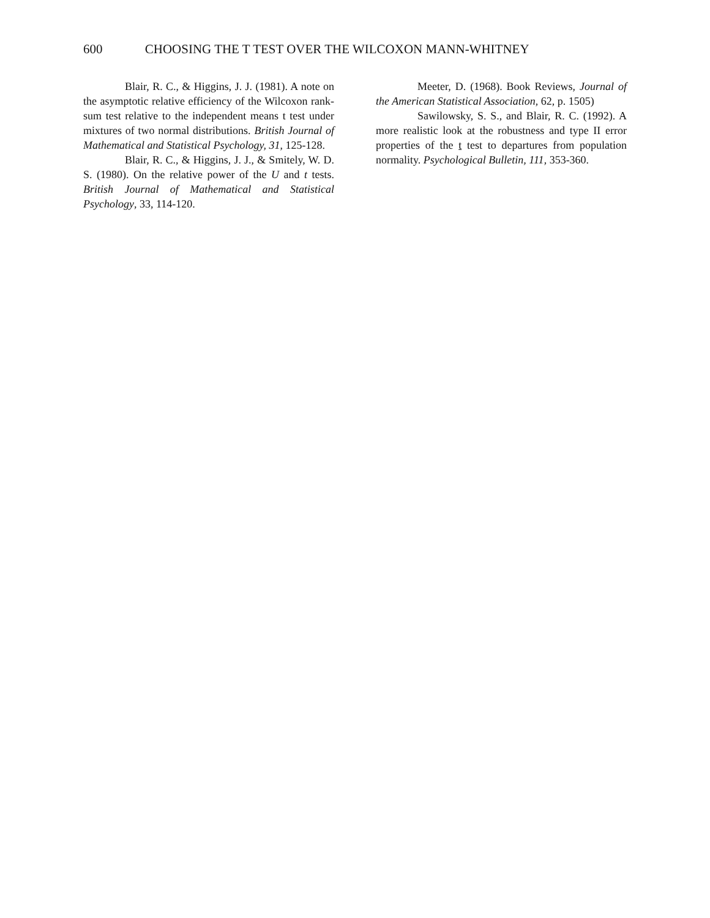600 CHOOSING THE T TEST OVER THE WILCOXON MANN-WHITNEY
Blair, R. C., & Higgins, J. J. (1981). A note on the asymptotic relative efficiency of the Wilcoxon rank-sum test relative to the independent means t test under mixtures of two normal distributions. British Journal of Mathematical and Statistical Psychology, 31, 125-128.
Blair, R. C., & Higgins, J. J., & Smitely, W. D. S. (1980). On the relative power of the U and t tests. British Journal of Mathematical and Statistical Psychology, 33, 114-120.
Meeter, D. (1968). Book Reviews, Journal of the American Statistical Association, 62, p. 1505)
Sawilowsky, S. S., and Blair, R. C. (1992). A more realistic look at the robustness and type II error properties of the t test to departures from population normality. Psychological Bulletin, 111, 353-360.